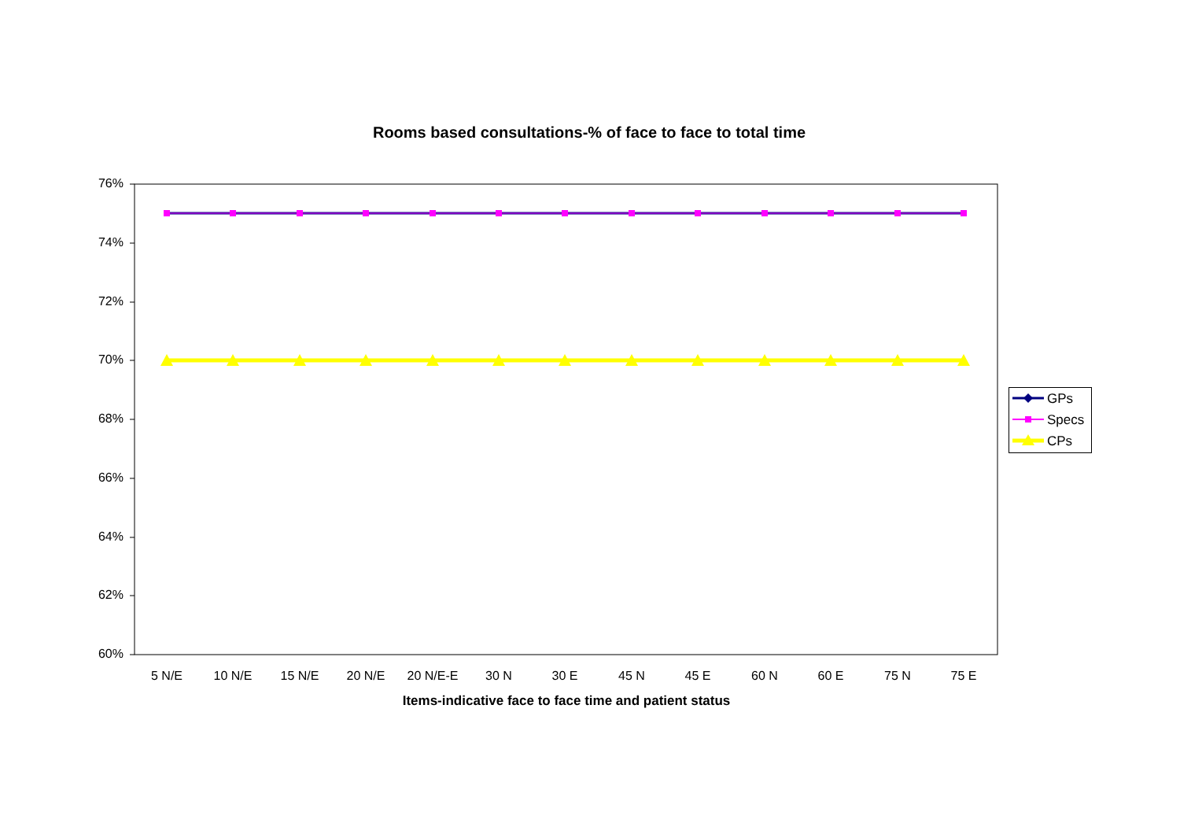Rooms based consultations-% of face to face to total time
76%
74%
72%
70%
68%
66%
64%
62%
60%
5 N/E 10 N/E 15 N/E 20 N/E 20 N/E-E 30 N 30 E 45 N 45 E 60 N 60 E 75 N 75 E
Items-indicative face to face time and patient status
GPs
Specs
CPs